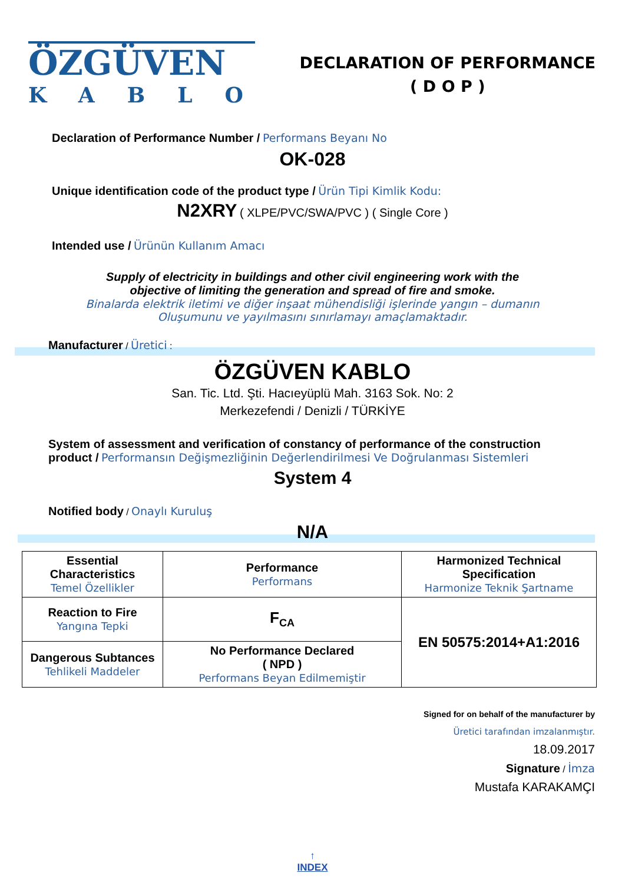ÖZGÜVEN
KABLO
DECLARATION OF PERFORMANCE
( D O P )
Declaration of Performance Number / Performans Beyanı No
OK-028
Unique identification code of the product type / Ürün Tipi Kimlik Kodu:
N2XRY ( XLPE/PVC/SWA/PVC ) ( Single Core )
Intended use / Ürünün Kullanım Amacı
Supply of electricity in buildings and other civil engineering work with the
objective of limiting the generation and spread of fire and smoke.
Binalarda elektrik iletimi ve diğer inşaat mühendisliği işlerinde yangın – dumanın
Oluşumunu ve yayılmasını sınırlamayı amaçlamaktadır.
Manufacturer / Üretici :
ÖZGÜVEN KABLO
San. Tic. Ltd. Şti. Hacıeyüplü Mah. 3163 Sok. No: 2
Merkezefendi / Denizli / TÜRKİYE
System of assessment and verification of constancy of performance of the construction
product / Performansın Değişmezliğinin Değerlendirilmesi Ve Doğrulanması Sistemleri
System 4
Notified body / Onaylı Kuruluş
N/A
| Essential Characteristics Temel Özellikler | Performance Performans | Harmonized Technical Specification Harmonize Teknik Şartname |
| Reaction to Fire Yangına Tepki | F<sub>CA</sub> | EN 50575:2014+A1:2016 |
| Dangerous Subtances Tehlikeli Maddeler | No Performance Declared ( NPD ) Performans Beyan Edilmemiştir | |
Signed for on behalf of the manufacturer by
Üretici tarafından imzalanmıştır.
18.09.2017
Signature / İmza
Mustafa KARAKAMÇI
↑
INDEX